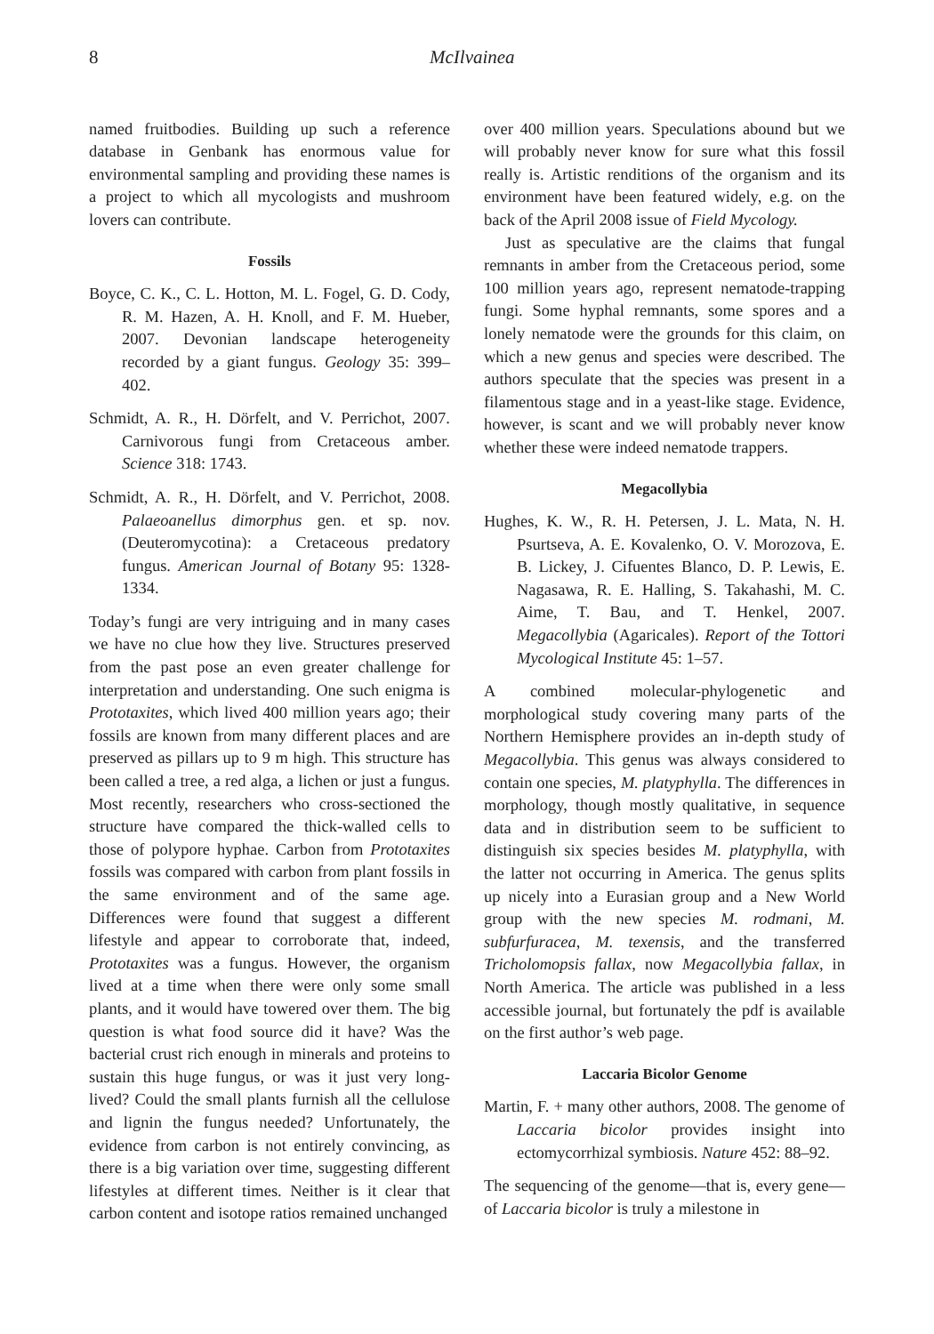8 McIlvainea
named fruitbodies. Building up such a reference database in Genbank has enormous value for environmental sampling and providing these names is a project to which all mycologists and mushroom lovers can contribute.
Fossils
Boyce, C. K., C. L. Hotton, M. L. Fogel, G. D. Cody, R. M. Hazen, A. H. Knoll, and F. M. Hueber, 2007. Devonian landscape heterogeneity recorded by a giant fungus. Geology 35: 399–402.
Schmidt, A. R., H. Dörfelt, and V. Perrichot, 2007. Carnivorous fungi from Cretaceous amber. Science 318: 1743.
Schmidt, A. R., H. Dörfelt, and V. Perrichot, 2008. Palaeoanellus dimorphus gen. et sp. nov. (Deuteromycotina): a Cretaceous predatory fungus. American Journal of Botany 95: 1328-1334.
Today’s fungi are very intriguing and in many cases we have no clue how they live. Structures preserved from the past pose an even greater challenge for interpretation and understanding. One such enigma is Prototaxites, which lived 400 million years ago; their fossils are known from many different places and are preserved as pillars up to 9 m high. This structure has been called a tree, a red alga, a lichen or just a fungus. Most recently, researchers who cross-sectioned the structure have compared the thick-walled cells to those of polypore hyphae. Carbon from Prototaxites fossils was compared with carbon from plant fossils in the same environment and of the same age. Differences were found that suggest a different lifestyle and appear to corroborate that, indeed, Prototaxites was a fungus. However, the organism lived at a time when there were only some small plants, and it would have towered over them. The big question is what food source did it have? Was the bacterial crust rich enough in minerals and proteins to sustain this huge fungus, or was it just very long-lived? Could the small plants furnish all the cellulose and lignin the fungus needed? Unfortunately, the evidence from carbon is not entirely convincing, as there is a big variation over time, suggesting different lifestyles at different times. Neither is it clear that carbon content and isotope ratios remained unchanged
over 400 million years. Speculations abound but we will probably never know for sure what this fossil really is. Artistic renditions of the organism and its environment have been featured widely, e.g. on the back of the April 2008 issue of Field Mycology.
Just as speculative are the claims that fungal remnants in amber from the Cretaceous period, some 100 million years ago, represent nematode-trapping fungi. Some hyphal remnants, some spores and a lonely nematode were the grounds for this claim, on which a new genus and species were described. The authors speculate that the species was present in a filamentous stage and in a yeast-like stage. Evidence, however, is scant and we will probably never know whether these were indeed nematode trappers.
Megacollybia
Hughes, K. W., R. H. Petersen, J. L. Mata, N. H. Psurtseva, A. E. Kovalenko, O. V. Morozova, E. B. Lickey, J. Cifuentes Blanco, D. P. Lewis, E. Nagasawa, R. E. Halling, S. Takahashi, M. C. Aime, T. Bau, and T. Henkel, 2007. Megacollybia (Agaricales). Report of the Tottori Mycological Institute 45: 1–57.
A combined molecular-phylogenetic and morphological study covering many parts of the Northern Hemisphere provides an in-depth study of Megacollybia. This genus was always considered to contain one species, M. platyphylla. The differences in morphology, though mostly qualitative, in sequence data and in distribution seem to be sufficient to distinguish six species besides M. platyphylla, with the latter not occurring in America. The genus splits up nicely into a Eurasian group and a New World group with the new species M. rodmani, M. subfurfuracea, M. texensis, and the transferred Tricholomopsis fallax, now Megacollybia fallax, in North America. The article was published in a less accessible journal, but fortunately the pdf is available on the first author’s web page.
Laccaria Bicolor Genome
Martin, F. + many other authors, 2008. The genome of Laccaria bicolor provides insight into ectomycorrhizal symbiosis. Nature 452: 88–92.
The sequencing of the genome—that is, every gene—of Laccaria bicolor is truly a milestone in